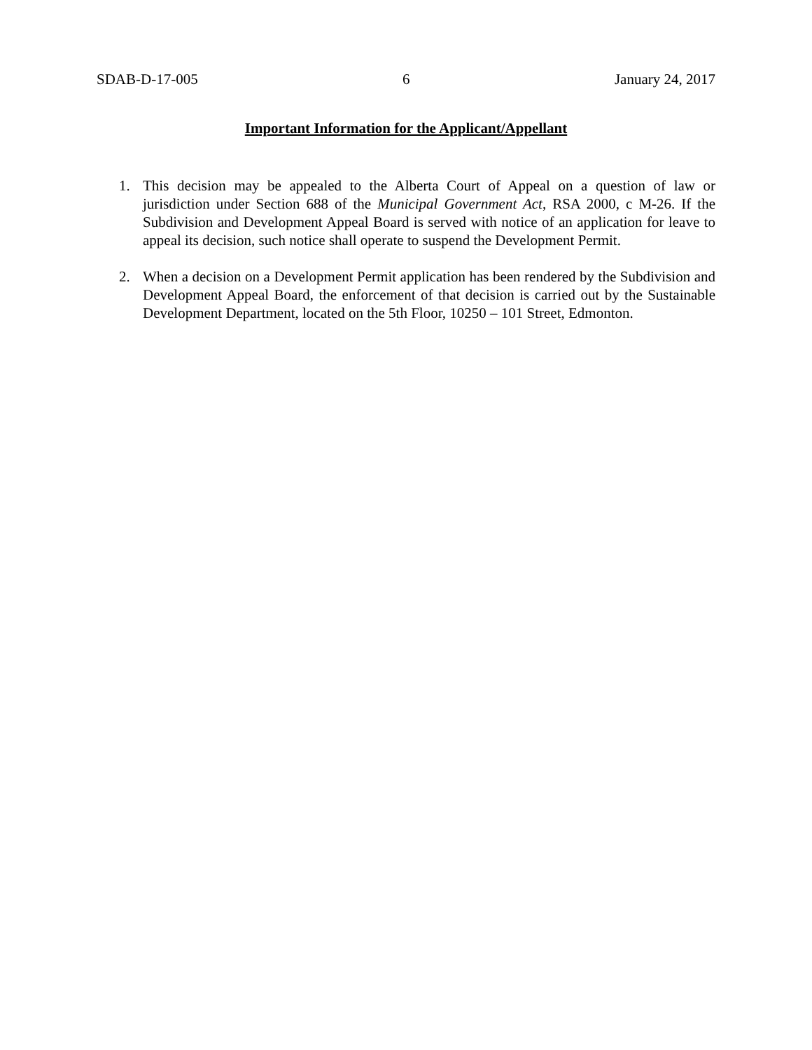SDAB-D-17-005 6 January 24, 2017
Important Information for the Applicant/Appellant
1. This decision may be appealed to the Alberta Court of Appeal on a question of law or jurisdiction under Section 688 of the Municipal Government Act, RSA 2000, c M-26. If the Subdivision and Development Appeal Board is served with notice of an application for leave to appeal its decision, such notice shall operate to suspend the Development Permit.
2. When a decision on a Development Permit application has been rendered by the Subdivision and Development Appeal Board, the enforcement of that decision is carried out by the Sustainable Development Department, located on the 5th Floor, 10250 – 101 Street, Edmonton.